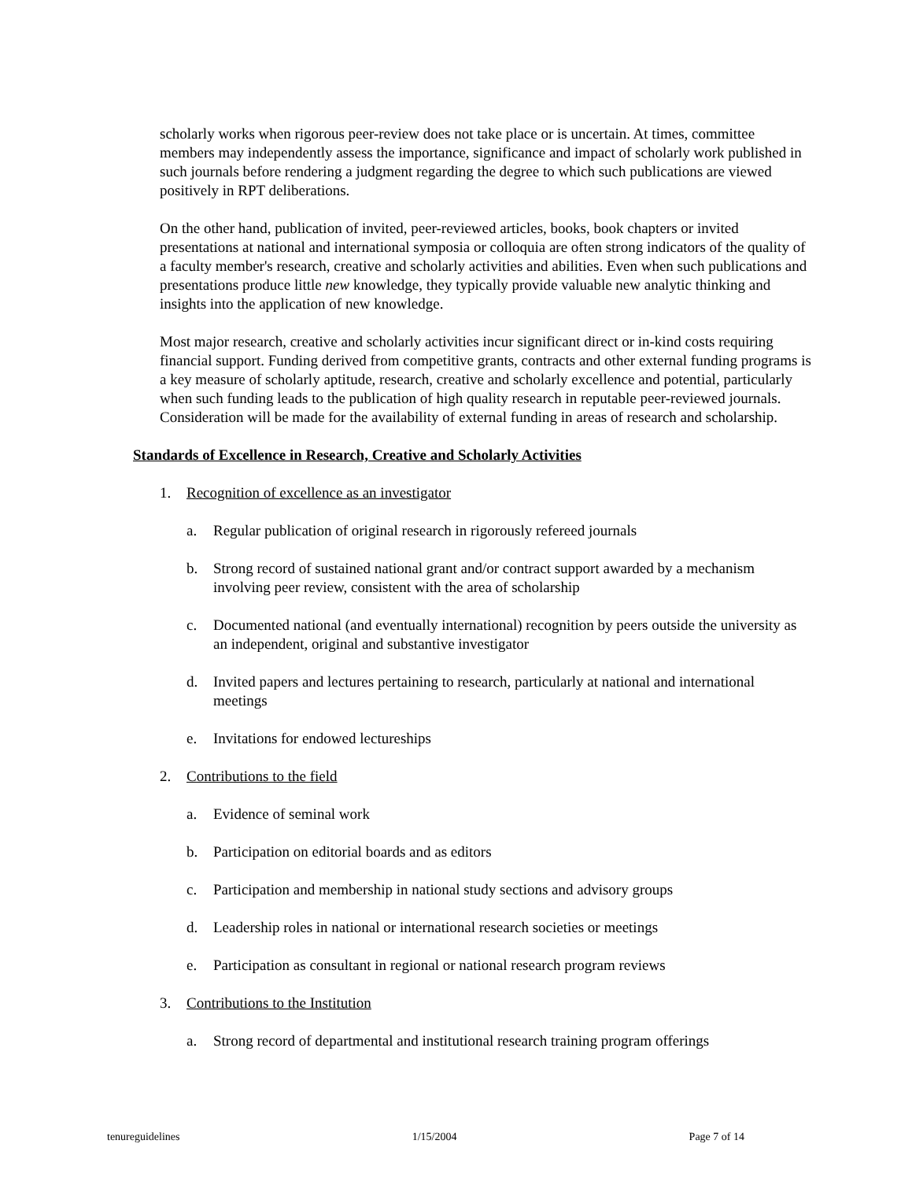scholarly works when rigorous peer-review does not take place or is uncertain. At times, committee members may independently assess the importance, significance and impact of scholarly work published in such journals before rendering a judgment regarding the degree to which such publications are viewed positively in RPT deliberations.
On the other hand, publication of invited, peer-reviewed articles, books, book chapters or invited presentations at national and international symposia or colloquia are often strong indicators of the quality of a faculty member's research, creative and scholarly activities and abilities. Even when such publications and presentations produce little new knowledge, they typically provide valuable new analytic thinking and insights into the application of new knowledge.
Most major research, creative and scholarly activities incur significant direct or in-kind costs requiring financial support. Funding derived from competitive grants, contracts and other external funding programs is a key measure of scholarly aptitude, research, creative and scholarly excellence and potential, particularly when such funding leads to the publication of high quality research in reputable peer-reviewed journals. Consideration will be made for the availability of external funding in areas of research and scholarship.
Standards of Excellence in Research, Creative and Scholarly Activities
1. Recognition of excellence as an investigator
a. Regular publication of original research in rigorously refereed journals
b. Strong record of sustained national grant and/or contract support awarded by a mechanism involving peer review, consistent with the area of scholarship
c. Documented national (and eventually international) recognition by peers outside the university as an independent, original and substantive investigator
d. Invited papers and lectures pertaining to research, particularly at national and international meetings
e. Invitations for endowed lectureships
2. Contributions to the field
a. Evidence of seminal work
b. Participation on editorial boards and as editors
c. Participation and membership in national study sections and advisory groups
d. Leadership roles in national or international research societies or meetings
e. Participation as consultant in regional or national research program reviews
3. Contributions to the Institution
a. Strong record of departmental and institutional research training program offerings
tenureguidelines 1/15/2004 Page 7 of 14